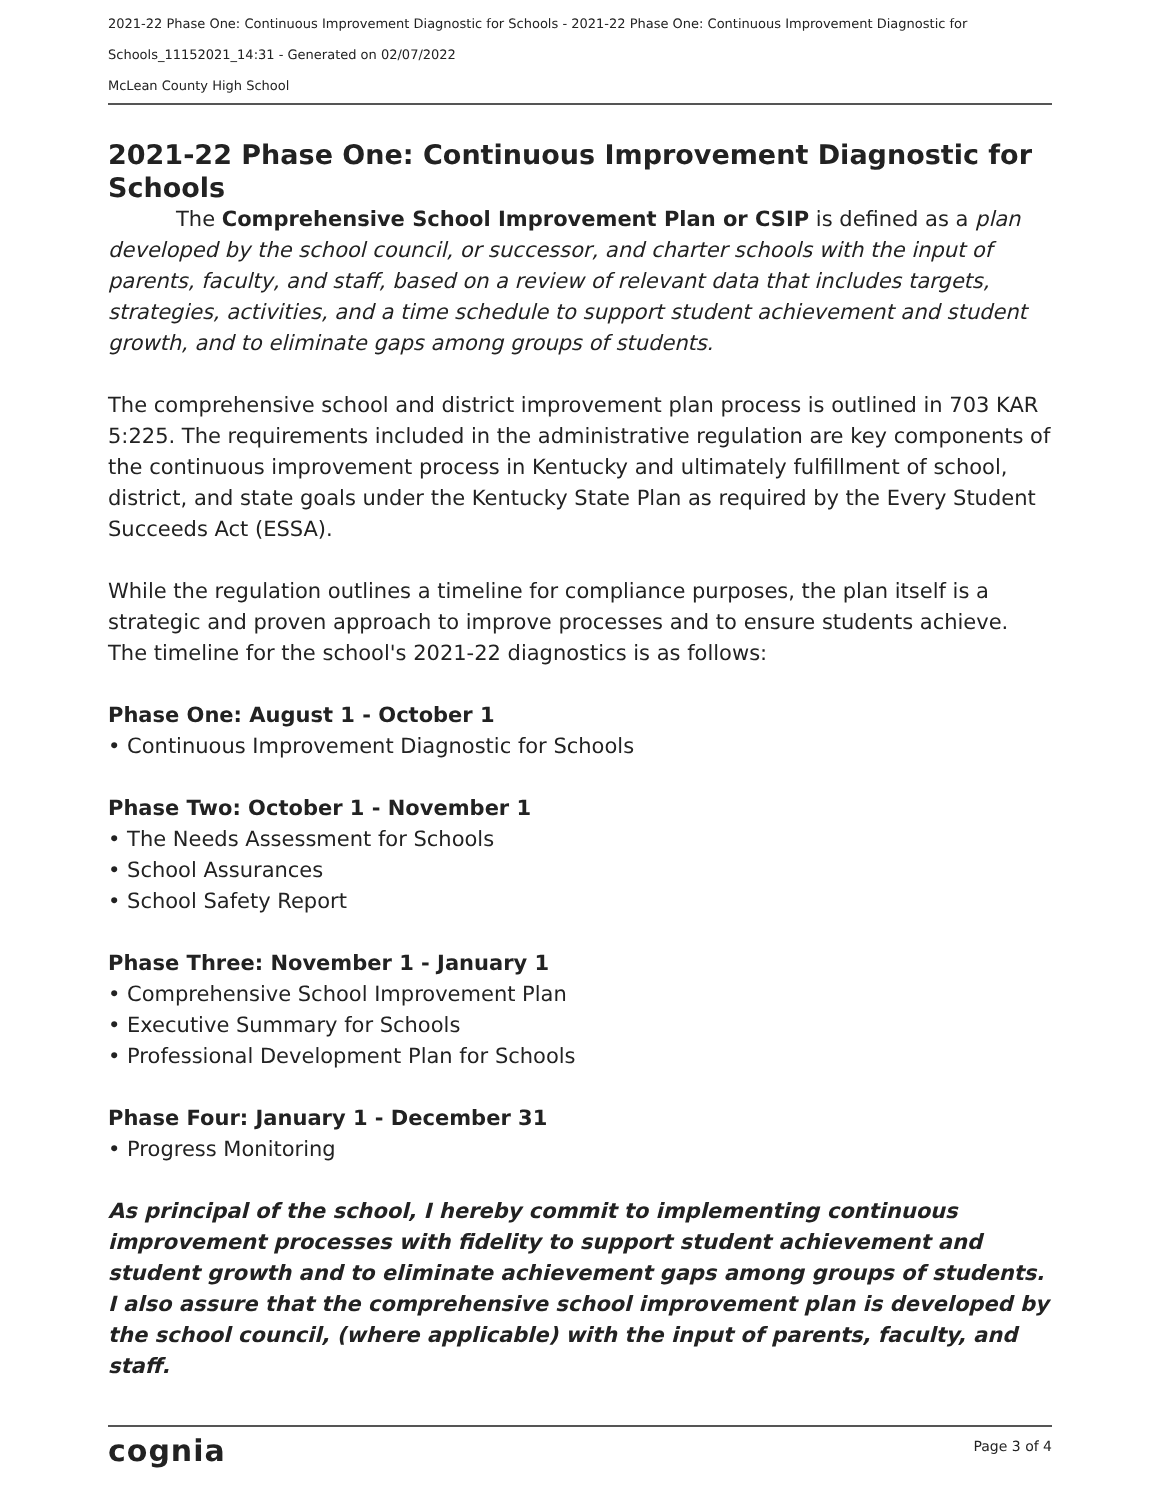2021-22 Phase One: Continuous Improvement Diagnostic for Schools - 2021-22 Phase One: Continuous Improvement Diagnostic for Schools_11152021_14:31 - Generated on 02/07/2022
McLean County High School
2021-22 Phase One: Continuous Improvement Diagnostic for Schools
The Comprehensive School Improvement Plan or CSIP is defined as a plan developed by the school council, or successor, and charter schools with the input of parents, faculty, and staff, based on a review of relevant data that includes targets, strategies, activities, and a time schedule to support student achievement and student growth, and to eliminate gaps among groups of students.
The comprehensive school and district improvement plan process is outlined in 703 KAR 5:225. The requirements included in the administrative regulation are key components of the continuous improvement process in Kentucky and ultimately fulfillment of school, district, and state goals under the Kentucky State Plan as required by the Every Student Succeeds Act (ESSA).
While the regulation outlines a timeline for compliance purposes, the plan itself is a strategic and proven approach to improve processes and to ensure students achieve. The timeline for the school's 2021-22 diagnostics is as follows:
Phase One: August 1 - October 1
• Continuous Improvement Diagnostic for Schools
Phase Two: October 1 - November 1
• The Needs Assessment for Schools
• School Assurances
• School Safety Report
Phase Three: November 1 - January 1
• Comprehensive School Improvement Plan
• Executive Summary for Schools
• Professional Development Plan for Schools
Phase Four: January 1 - December 31
• Progress Monitoring
As principal of the school, I hereby commit to implementing continuous improvement processes with fidelity to support student achievement and student growth and to eliminate achievement gaps among groups of students. I also assure that the comprehensive school improvement plan is developed by the school council, (where applicable) with the input of parents, faculty, and staff.
cognia Page 3 of 4